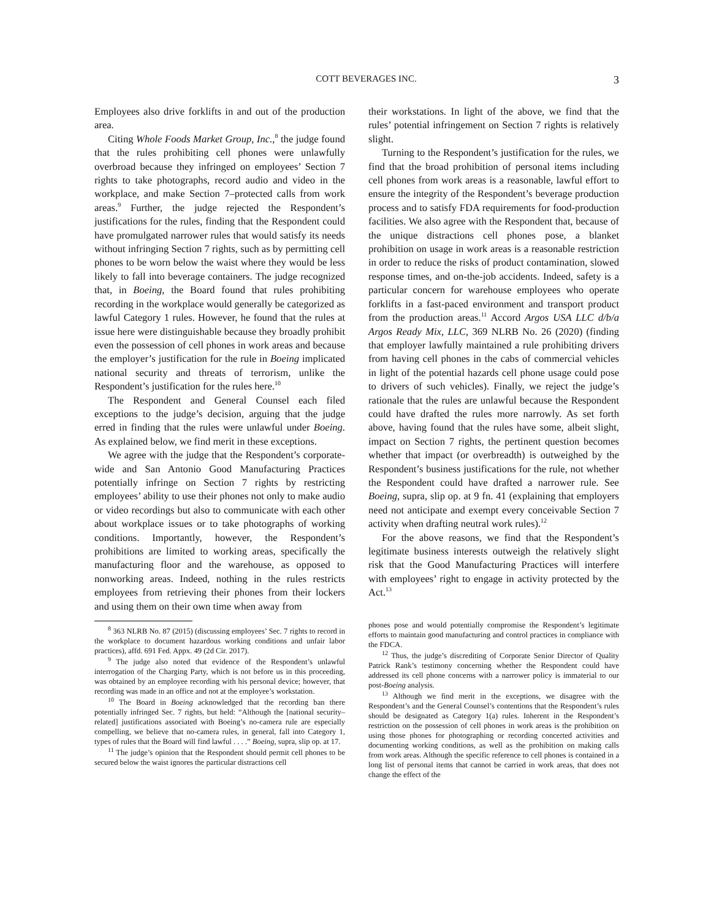COTT BEVERAGES INC. 3
Employees also drive forklifts in and out of the production area.
Citing Whole Foods Market Group, Inc.,<sup>8</sup> the judge found that the rules prohibiting cell phones were unlawfully overbroad because they infringed on employees’ Section 7 rights to take photographs, record audio and video in the workplace, and make Section 7–protected calls from work areas.<sup>9</sup> Further, the judge rejected the Respondent’s justifications for the rules, finding that the Respondent could have promulgated narrower rules that would satisfy its needs without infringing Section 7 rights, such as by permitting cell phones to be worn below the waist where they would be less likely to fall into beverage containers. The judge recognized that, in Boeing, the Board found that rules prohibiting recording in the workplace would generally be categorized as lawful Category 1 rules. However, he found that the rules at issue here were distinguishable because they broadly prohibit even the possession of cell phones in work areas and because the employer’s justification for the rule in Boeing implicated national security and threats of terrorism, unlike the Respondent’s justification for the rules here.<sup>10</sup>
The Respondent and General Counsel each filed exceptions to the judge’s decision, arguing that the judge erred in finding that the rules were unlawful under Boeing. As explained below, we find merit in these exceptions.
We agree with the judge that the Respondent’s corporate-wide and San Antonio Good Manufacturing Practices potentially infringe on Section 7 rights by restricting employees’ ability to use their phones not only to make audio or video recordings but also to communicate with each other about workplace issues or to take photographs of working conditions. Importantly, however, the Respondent’s prohibitions are limited to working areas, specifically the manufacturing floor and the warehouse, as opposed to nonworking areas. Indeed, nothing in the rules restricts employees from retrieving their phones from their lockers and using them on their own time when away from
<sup>8</sup> 363 NLRB No. 87 (2015) (discussing employees’ Sec. 7 rights to record in the workplace to document hazardous working conditions and unfair labor practices), affd. 691 Fed. Appx. 49 (2d Cir. 2017).
<sup>9</sup> The judge also noted that evidence of the Respondent’s unlawful interrogation of the Charging Party, which is not before us in this proceeding, was obtained by an employee recording with his personal device; however, that recording was made in an office and not at the employee’s workstation.
<sup>10</sup> The Board in Boeing acknowledged that the recording ban there potentially infringed Sec. 7 rights, but held: “Although the [national security–related] justifications associated with Boeing’s no-camera rule are especially compelling, we believe that no-camera rules, in general, fall into Category 1, types of rules that the Board will find lawful . . . .” Boeing, supra, slip op. at 17.
<sup>11</sup> The judge’s opinion that the Respondent should permit cell phones to be secured below the waist ignores the particular distractions cell
their workstations. In light of the above, we find that the rules’ potential infringement on Section 7 rights is relatively slight.
Turning to the Respondent’s justification for the rules, we find that the broad prohibition of personal items including cell phones from work areas is a reasonable, lawful effort to ensure the integrity of the Respondent’s beverage production process and to satisfy FDA requirements for food-production facilities. We also agree with the Respondent that, because of the unique distractions cell phones pose, a blanket prohibition on usage in work areas is a reasonable restriction in order to reduce the risks of product contamination, slowed response times, and on-the-job accidents. Indeed, safety is a particular concern for warehouse employees who operate forklifts in a fast-paced environment and transport product from the production areas.<sup>11</sup> Accord Argos USA LLC d/b/a Argos Ready Mix, LLC, 369 NLRB No. 26 (2020) (finding that employer lawfully maintained a rule prohibiting drivers from having cell phones in the cabs of commercial vehicles in light of the potential hazards cell phone usage could pose to drivers of such vehicles). Finally, we reject the judge’s rationale that the rules are unlawful because the Respondent could have drafted the rules more narrowly. As set forth above, having found that the rules have some, albeit slight, impact on Section 7 rights, the pertinent question becomes whether that impact (or overbreadth) is outweighed by the Respondent’s business justifications for the rule, not whether the Respondent could have drafted a narrower rule. See Boeing, supra, slip op. at 9 fn. 41 (explaining that employers need not anticipate and exempt every conceivable Section 7 activity when drafting neutral work rules).<sup>12</sup>
For the above reasons, we find that the Respondent’s legitimate business interests outweigh the relatively slight risk that the Good Manufacturing Practices will interfere with employees’ right to engage in activity protected by the Act.<sup>13</sup>
phones pose and would potentially compromise the Respondent’s legitimate efforts to maintain good manufacturing and control practices in compliance with the FDCA.
<sup>12</sup> Thus, the judge’s discrediting of Corporate Senior Director of Quality Patrick Rank’s testimony concerning whether the Respondent could have addressed its cell phone concerns with a narrower policy is immaterial to our post-Boeing analysis.
<sup>13</sup> Although we find merit in the exceptions, we disagree with the Respondent’s and the General Counsel’s contentions that the Respondent’s rules should be designated as Category 1(a) rules. Inherent in the Respondent’s restriction on the possession of cell phones in work areas is the prohibition on using those phones for photographing or recording concerted activities and documenting working conditions, as well as the prohibition on making calls from work areas. Although the specific reference to cell phones is contained in a long list of personal items that cannot be carried in work areas, that does not change the effect of the